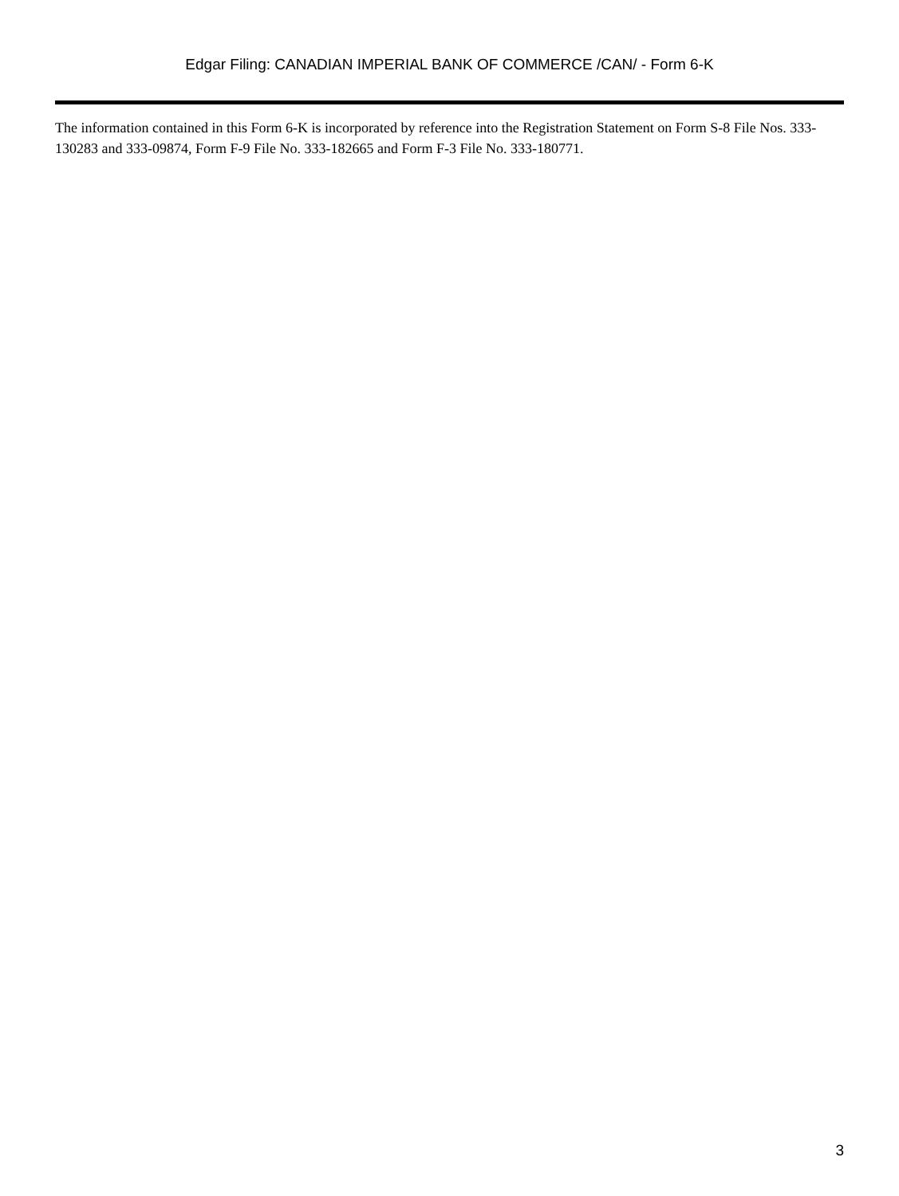Edgar Filing: CANADIAN IMPERIAL BANK OF COMMERCE /CAN/ - Form 6-K
The information contained in this Form 6-K is incorporated by reference into the Registration Statement on Form S-8 File Nos. 333-130283 and 333-09874, Form F-9 File No. 333-182665 and Form F-3 File No. 333-180771.
3